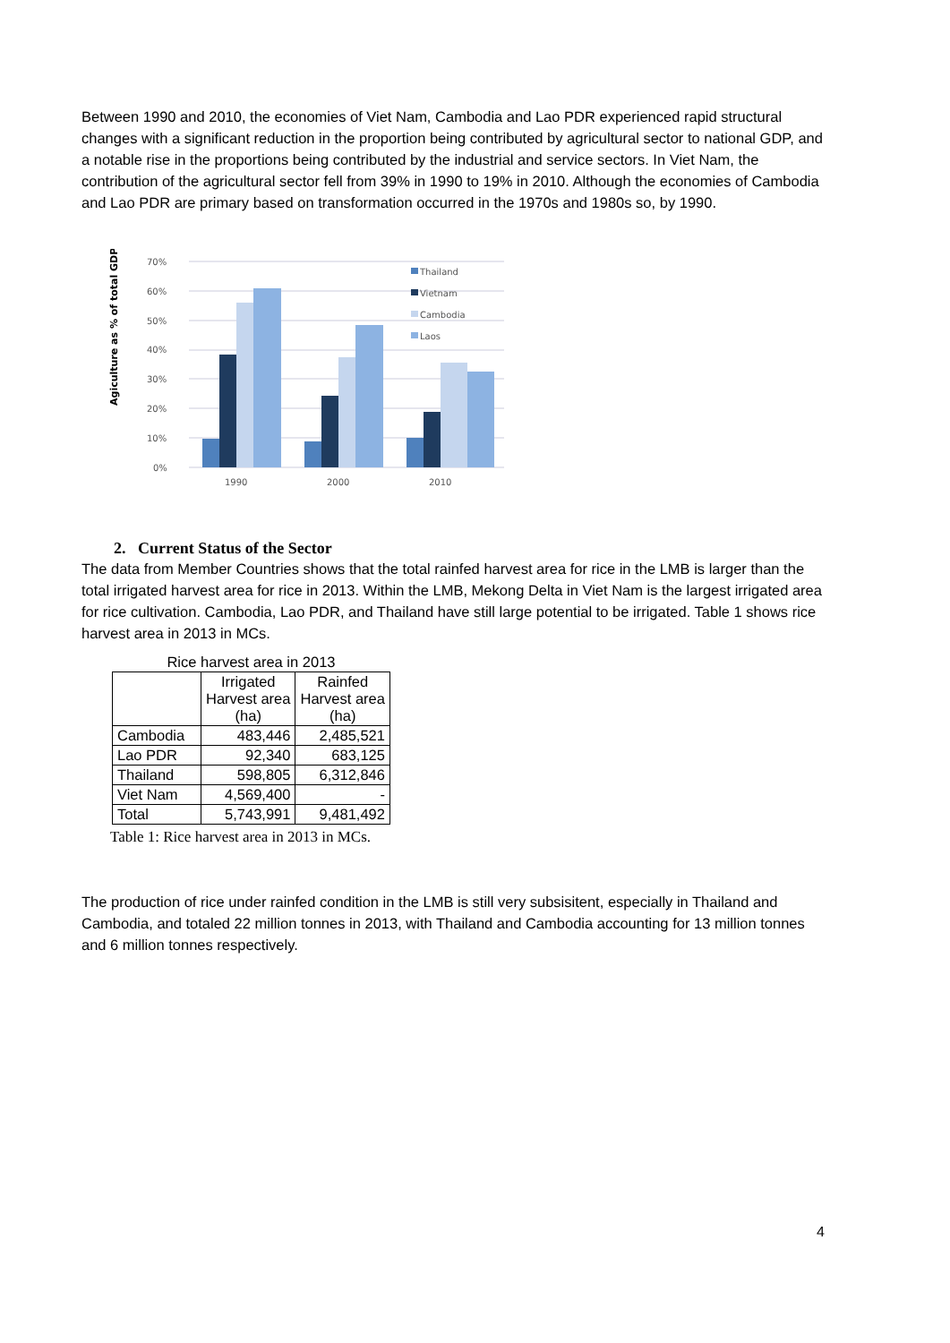Between 1990 and 2010, the economies of Viet Nam, Cambodia and Lao PDR experienced rapid structural changes with a significant reduction in the proportion being contributed by agricultural sector to national GDP, and a notable rise in the proportions being contributed by the industrial and service sectors. In Viet Nam, the contribution of the agricultural sector fell from 39% in 1990 to 19% in 2010. Although the economies of Cambodia and Lao PDR are primary based on transformation occurred in the 1970s and 1980s so, by 1990.
Agiculture as % of total GDP
70%
60%
50%
40%
30%
20%
10%
0%
1990
2000
2010
Thailand
Vietnam
Cambodia
Laos
2. Current Status of the Sector
The data from Member Countries shows that the total rainfed harvest area for rice in the LMB is larger than the total irrigated harvest area for rice in 2013. Within the LMB, Mekong Delta in Viet Nam is the largest irrigated area for rice cultivation. Cambodia, Lao PDR, and Thailand have still large potential to be irrigated. Table 1 shows rice harvest area in 2013 in MCs.
| Rice harvest area in 2013 | | |
| --- | --- | --- |
| | Irrigated Harvest area (ha) | Rainfed Harvest area (ha) |
| Cambodia | 483,446 | 2,485,521 |
| Lao PDR | 92,340 | 683,125 |
| Thailand | 598,805 | 6,312,846 |
| Viet Nam | 4,569,400 | - |
| Total | 5,743,991 | 9,481,492 |
Table 1: Rice harvest area in 2013 in MCs.
The production of rice under rainfed condition in the LMB is still very subsisitent, especially in Thailand and Cambodia, and totaled 22 million tonnes in 2013, with Thailand and Cambodia accounting for 13 million tonnes and 6 million tonnes respectively.
4